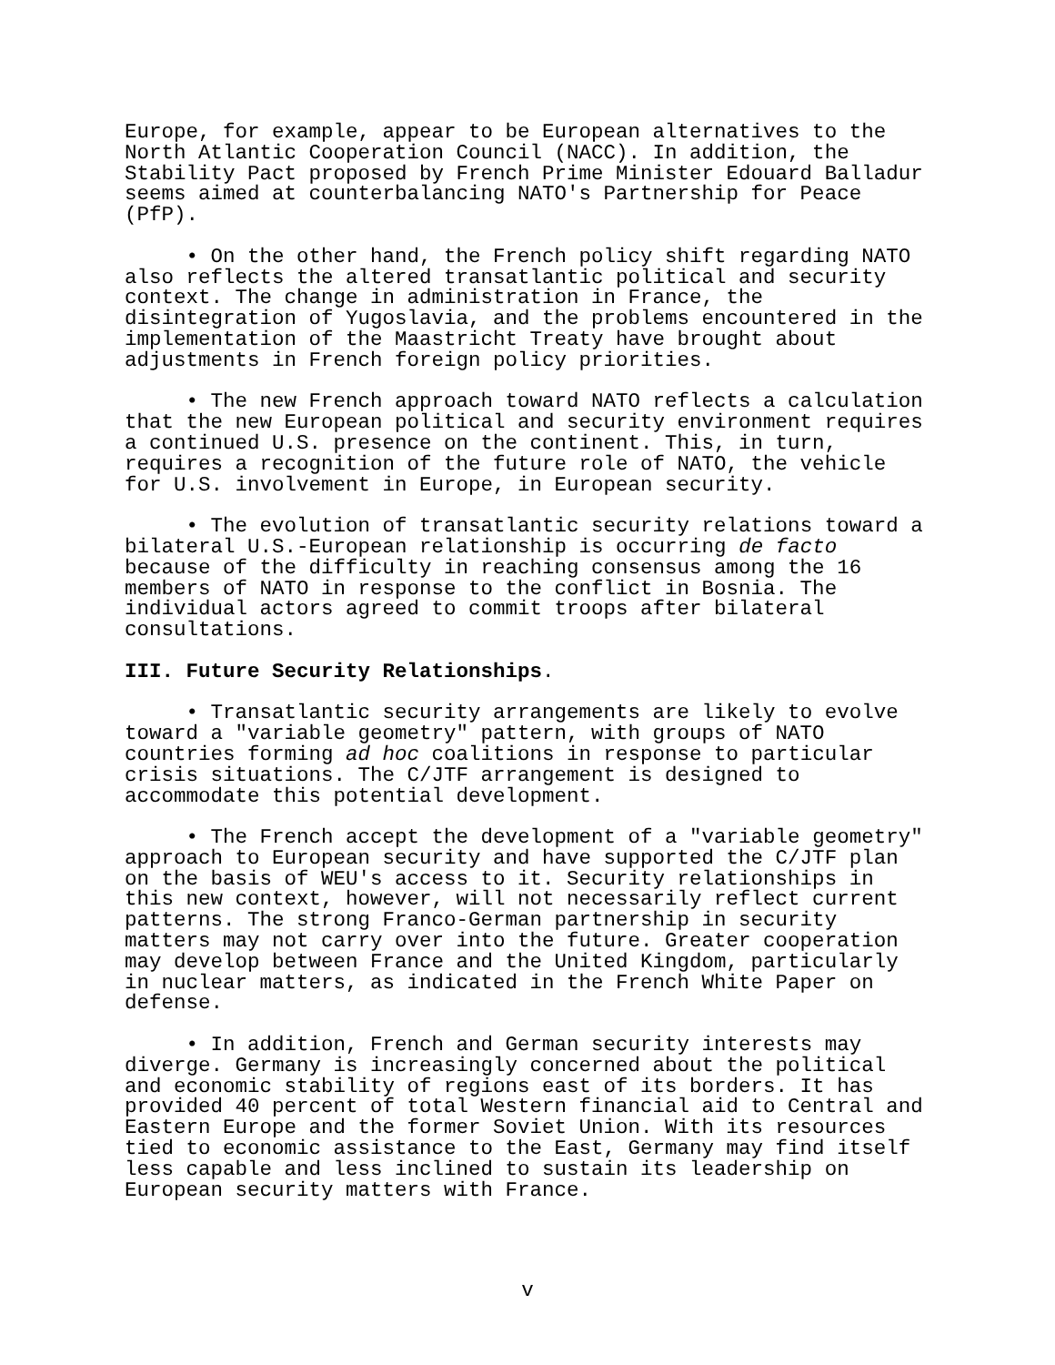Europe, for example, appear to be European alternatives to the North Atlantic Cooperation Council (NACC). In addition, the Stability Pact proposed by French Prime Minister Edouard Balladur seems aimed at counterbalancing NATO's Partnership for Peace (PfP).
• On the other hand, the French policy shift regarding NATO also reflects the altered transatlantic political and security context. The change in administration in France, the disintegration of Yugoslavia, and the problems encountered in the implementation of the Maastricht Treaty have brought about adjustments in French foreign policy priorities.
• The new French approach toward NATO reflects a calculation that the new European political and security environment requires a continued U.S. presence on the continent. This, in turn, requires a recognition of the future role of NATO, the vehicle for U.S. involvement in Europe, in European security.
• The evolution of transatlantic security relations toward a bilateral U.S.-European relationship is occurring de facto because of the difficulty in reaching consensus among the 16 members of NATO in response to the conflict in Bosnia. The individual actors agreed to commit troops after bilateral consultations.
III. Future Security Relationships.
• Transatlantic security arrangements are likely to evolve toward a "variable geometry" pattern, with groups of NATO countries forming ad hoc coalitions in response to particular crisis situations. The C/JTF arrangement is designed to accommodate this potential development.
• The French accept the development of a "variable geometry" approach to European security and have supported the C/JTF plan on the basis of WEU's access to it. Security relationships in this new context, however, will not necessarily reflect current patterns. The strong Franco-German partnership in security matters may not carry over into the future. Greater cooperation may develop between France and the United Kingdom, particularly in nuclear matters, as indicated in the French White Paper on defense.
• In addition, French and German security interests may diverge. Germany is increasingly concerned about the political and economic stability of regions east of its borders. It has provided 40 percent of total Western financial aid to Central and Eastern Europe and the former Soviet Union. With its resources tied to economic assistance to the East, Germany may find itself less capable and less inclined to sustain its leadership on European security matters with France.
v